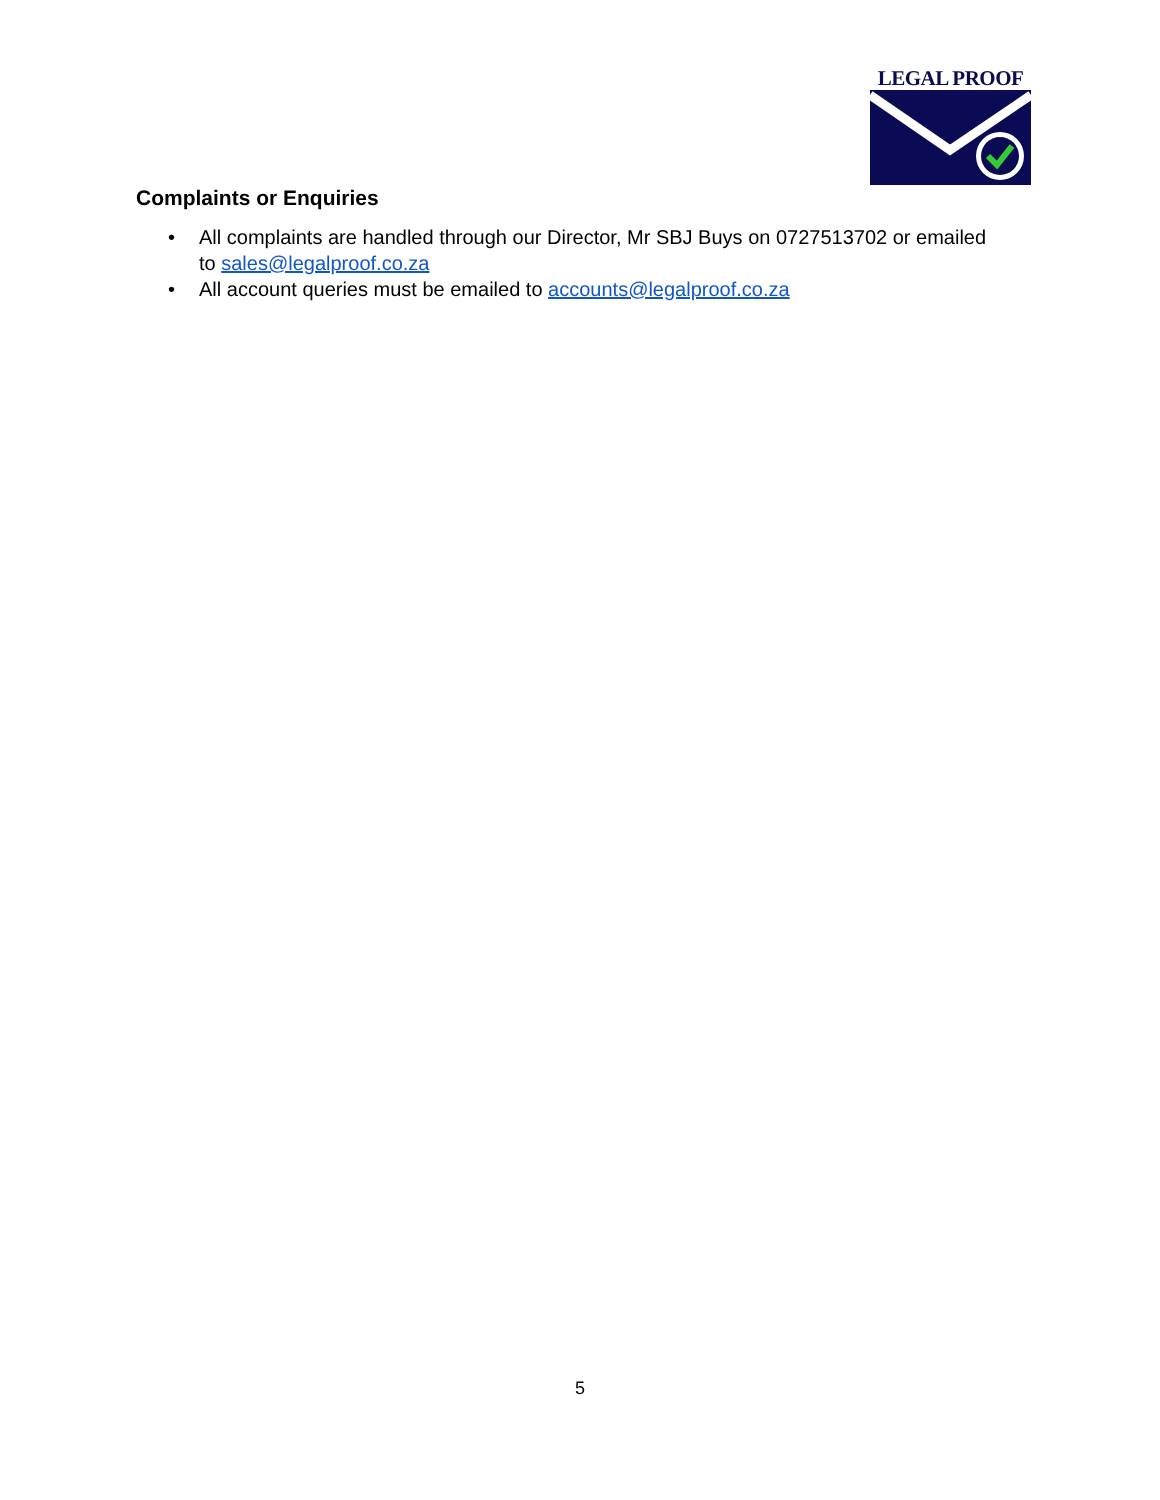LEGAL PROOF
Complaints or Enquiries
• All complaints are handled through our Director, Mr SBJ Buys on 0727513702 or emailed to sales@legalproof.co.za
• All account queries must be emailed to accounts@legalproof.co.za
5